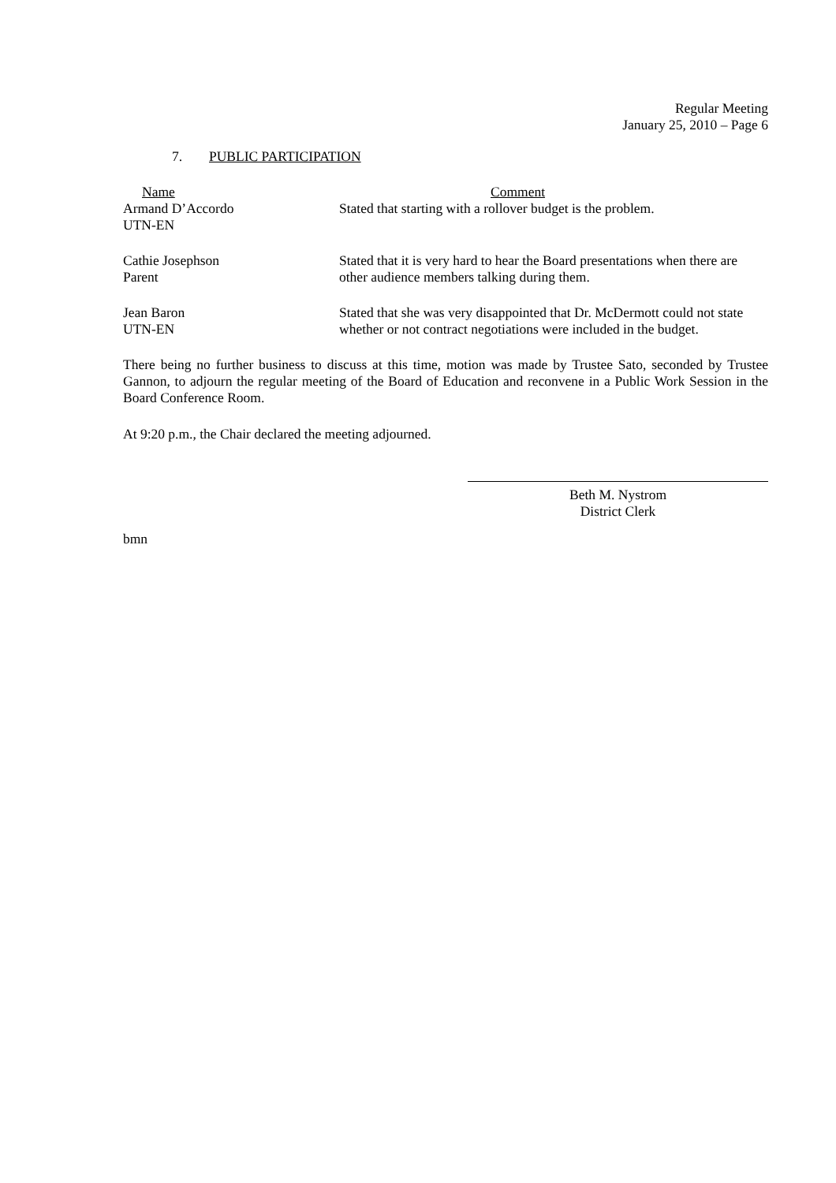Regular Meeting
January 25, 2010 – Page 6
7. PUBLIC PARTICIPATION
| Name | Comment |
| --- | --- |
| Armand D’Accordo UTN-EN | Stated that starting with a rollover budget is the problem. |
| Cathie Josephson Parent | Stated that it is very hard to hear the Board presentations when there are other audience members talking during them. |
| Jean Baron UTN-EN | Stated that she was very disappointed that Dr. McDermott could not state whether or not contract negotiations were included in the budget. |
There being no further business to discuss at this time, motion was made by Trustee Sato, seconded by Trustee Gannon, to adjourn the regular meeting of the Board of Education and reconvene in a Public Work Session in the Board Conference Room.
At 9:20 p.m., the Chair declared the meeting adjourned.
Beth M. Nystrom
District Clerk
bmn